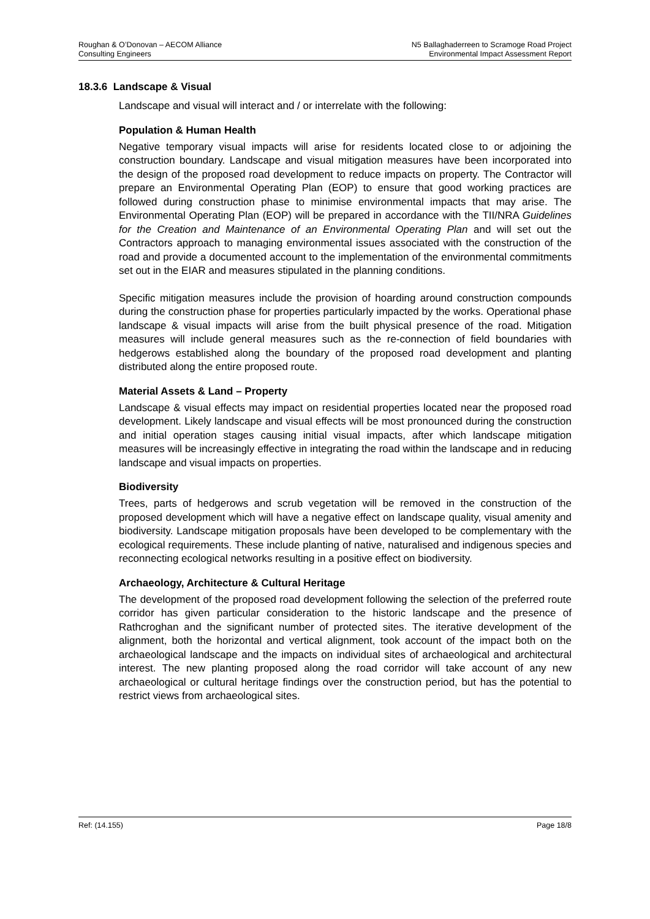Roughan & O’Donovan – AECOM Alliance
Consulting Engineers
N5 Ballaghaderreen to Scramoge Road Project
Environmental Impact Assessment Report
18.3.6 Landscape & Visual
Landscape and visual will interact and / or interrelate with the following:
Population & Human Health
Negative temporary visual impacts will arise for residents located close to or adjoining the construction boundary. Landscape and visual mitigation measures have been incorporated into the design of the proposed road development to reduce impacts on property. The Contractor will prepare an Environmental Operating Plan (EOP) to ensure that good working practices are followed during construction phase to minimise environmental impacts that may arise. The Environmental Operating Plan (EOP) will be prepared in accordance with the TII/NRA Guidelines for the Creation and Maintenance of an Environmental Operating Plan and will set out the Contractors approach to managing environmental issues associated with the construction of the road and provide a documented account to the implementation of the environmental commitments set out in the EIAR and measures stipulated in the planning conditions.
Specific mitigation measures include the provision of hoarding around construction compounds during the construction phase for properties particularly impacted by the works. Operational phase landscape & visual impacts will arise from the built physical presence of the road. Mitigation measures will include general measures such as the re-connection of field boundaries with hedgerows established along the boundary of the proposed road development and planting distributed along the entire proposed route.
Material Assets & Land – Property
Landscape & visual effects may impact on residential properties located near the proposed road development. Likely landscape and visual effects will be most pronounced during the construction and initial operation stages causing initial visual impacts, after which landscape mitigation measures will be increasingly effective in integrating the road within the landscape and in reducing landscape and visual impacts on properties.
Biodiversity
Trees, parts of hedgerows and scrub vegetation will be removed in the construction of the proposed development which will have a negative effect on landscape quality, visual amenity and biodiversity. Landscape mitigation proposals have been developed to be complementary with the ecological requirements. These include planting of native, naturalised and indigenous species and reconnecting ecological networks resulting in a positive effect on biodiversity.
Archaeology, Architecture & Cultural Heritage
The development of the proposed road development following the selection of the preferred route corridor has given particular consideration to the historic landscape and the presence of Rathcroghan and the significant number of protected sites. The iterative development of the alignment, both the horizontal and vertical alignment, took account of the impact both on the archaeological landscape and the impacts on individual sites of archaeological and architectural interest. The new planting proposed along the road corridor will take account of any new archaeological or cultural heritage findings over the construction period, but has the potential to restrict views from archaeological sites.
Ref: (14.155) Page 18/8